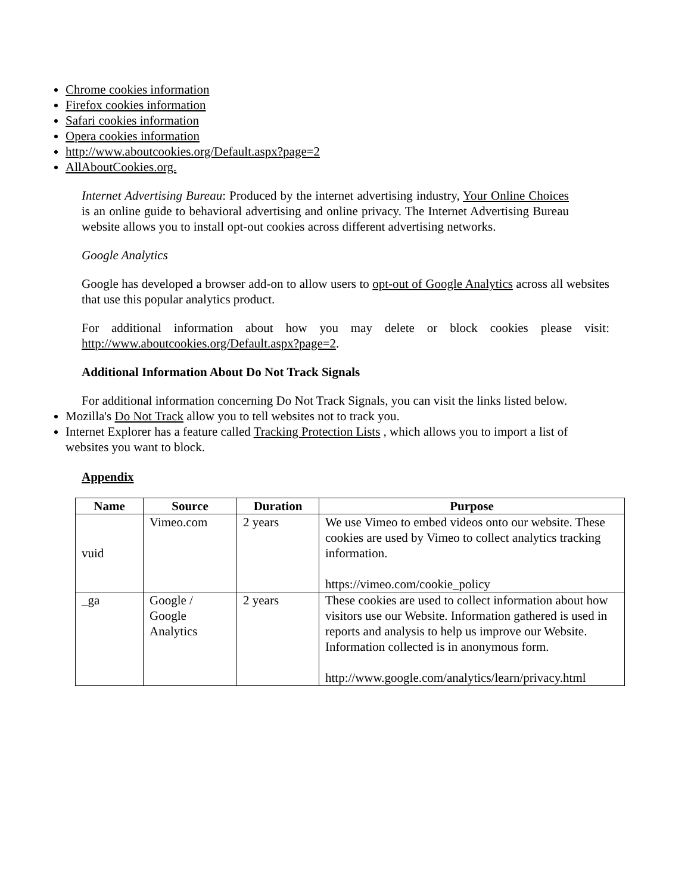Chrome cookies information
Firefox cookies information
Safari cookies information
Opera cookies information
http://www.aboutcookies.org/Default.aspx?page=2
AllAboutCookies.org.
Internet Advertising Bureau: Produced by the internet advertising industry, Your Online Choices is an online guide to behavioral advertising and online privacy. The Internet Advertising Bureau website allows you to install opt-out cookies across different advertising networks.
Google Analytics
Google has developed a browser add-on to allow users to opt-out of Google Analytics across all websites that use this popular analytics product.
For additional information about how you may delete or block cookies please visit: http://www.aboutcookies.org/Default.aspx?page=2.
Additional Information About Do Not Track Signals
For additional information concerning Do Not Track Signals, you can visit the links listed below.
Mozilla's Do Not Track allow you to tell websites not to track you.
Internet Explorer has a feature called Tracking Protection Lists , which allows you to import a list of websites you want to block.
Appendix
| Name | Source | Duration | Purpose |
| --- | --- | --- | --- |
| vuid | Vimeo.com | 2 years | We use Vimeo to embed videos onto our website. These cookies are used by Vimeo to collect analytics tracking information. https://vimeo.com/cookie_policy |
| _ga | Google / Google Analytics | 2 years | These cookies are used to collect information about how visitors use our Website. Information gathered is used in reports and analysis to help us improve our Website. Information collected is in anonymous form. http://www.google.com/analytics/learn/privacy.html |